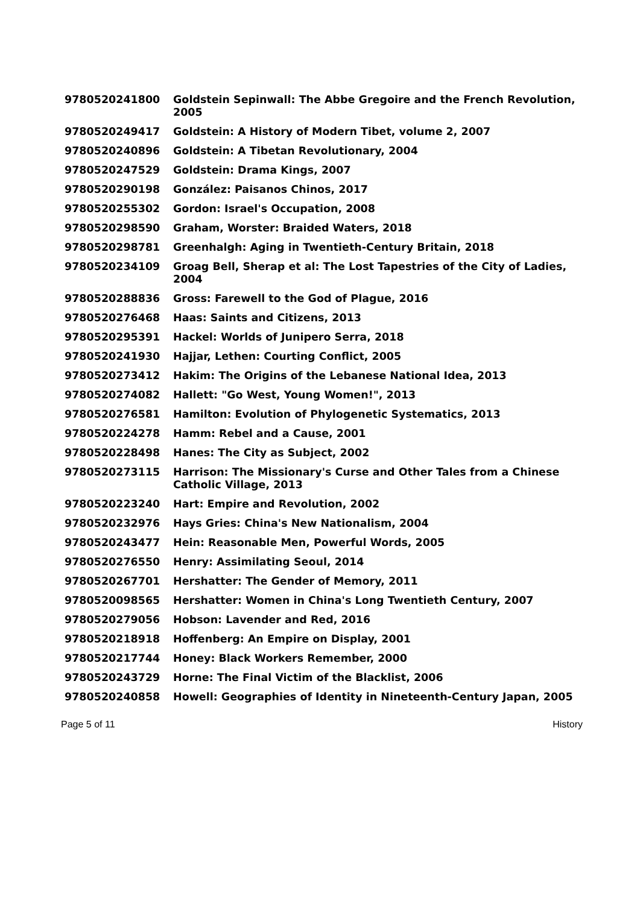| 9780520241800 | Goldstein Sepinwall: The Abbe Gregoire and the French Revolution, 2005 |
| 9780520249417 | Goldstein: A History of Modern Tibet, volume 2, 2007 |
| 9780520240896 | Goldstein: A Tibetan Revolutionary, 2004 |
| 9780520247529 | Goldstein: Drama Kings, 2007 |
| 9780520290198 | González: Paisanos Chinos, 2017 |
| 9780520255302 | Gordon: Israel's Occupation, 2008 |
| 9780520298590 | Graham, Worster: Braided Waters, 2018 |
| 9780520298781 | Greenhalgh: Aging in Twentieth-Century Britain, 2018 |
| 9780520234109 | Groag Bell, Sherap et al: The Lost Tapestries of the City of Ladies, 2004 |
| 9780520288836 | Gross: Farewell to the God of Plague, 2016 |
| 9780520276468 | Haas: Saints and Citizens, 2013 |
| 9780520295391 | Hackel: Worlds of Junipero Serra, 2018 |
| 9780520241930 | Hajjar, Lethen: Courting Conflict, 2005 |
| 9780520273412 | Hakim: The Origins of the Lebanese National Idea, 2013 |
| 9780520274082 | Hallett: "Go West, Young Women!", 2013 |
| 9780520276581 | Hamilton: Evolution of Phylogenetic Systematics, 2013 |
| 9780520224278 | Hamm: Rebel and a Cause, 2001 |
| 9780520228498 | Hanes: The City as Subject, 2002 |
| 9780520273115 | Harrison: The Missionary's Curse and Other Tales from a Chinese Catholic Village, 2013 |
| 9780520223240 | Hart: Empire and Revolution, 2002 |
| 9780520232976 | Hays Gries: China's New Nationalism, 2004 |
| 9780520243477 | Hein: Reasonable Men, Powerful Words, 2005 |
| 9780520276550 | Henry: Assimilating Seoul, 2014 |
| 9780520267701 | Hershatter: The Gender of Memory, 2011 |
| 9780520098565 | Hershatter: Women in China's Long Twentieth Century, 2007 |
| 9780520279056 | Hobson: Lavender and Red, 2016 |
| 9780520218918 | Hoffenberg: An Empire on Display, 2001 |
| 9780520217744 | Honey: Black Workers Remember, 2000 |
| 9780520243729 | Horne: The Final Victim of the Blacklist, 2006 |
| 9780520240858 | Howell: Geographies of Identity in Nineteenth-Century Japan, 2005 |
Page 5 of 11 History